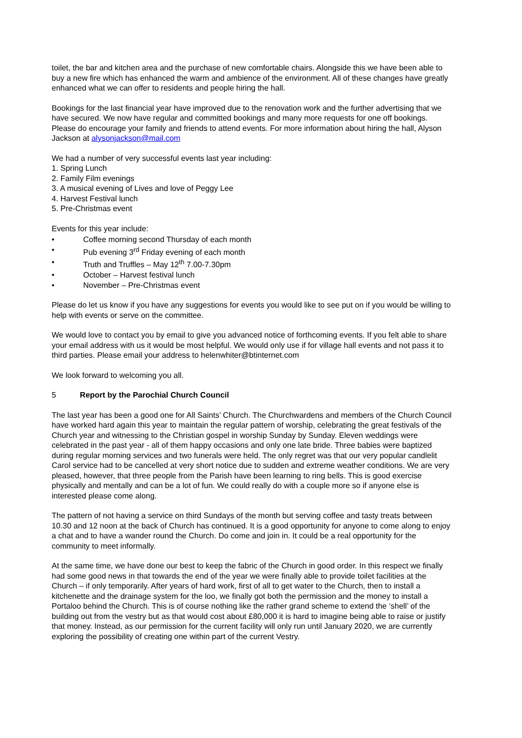toilet, the bar and kitchen area and the purchase of new comfortable chairs. Alongside this we have been able to buy a new fire which has enhanced the warm and ambience of the environment. All of these changes have greatly enhanced what we can offer to residents and people hiring the hall.
Bookings for the last financial year have improved due to the renovation work and the further advertising that we have secured. We now have regular and committed bookings and many more requests for one off bookings. Please do encourage your family and friends to attend events. For more information about hiring the hall, Alyson Jackson at alysonjackson@mail.com
We had a number of very successful events last year including:
1. Spring Lunch
2. Family Film evenings
3. A musical evening of Lives and love of Peggy Lee
4. Harvest Festival lunch
5. Pre-Christmas event
Events for this year include:
• Coffee morning second Thursday of each month
• Pub evening 3<sup>rd</sup> Friday evening of each month
• Truth and Truffles – May 12<sup>th</sup> 7.00-7.30pm
• October – Harvest festival lunch
• November – Pre-Christmas event
Please do let us know if you have any suggestions for events you would like to see put on if you would be willing to help with events or serve on the committee.
We would love to contact you by email to give you advanced notice of forthcoming events. If you felt able to share your email address with us it would be most helpful. We would only use if for village hall events and not pass it to third parties. Please email your address to helenwhiter@btinternet.com
We look forward to welcoming you all.
5 Report by the Parochial Church Council
The last year has been a good one for All Saints’ Church. The Churchwardens and members of the Church Council have worked hard again this year to maintain the regular pattern of worship, celebrating the great festivals of the Church year and witnessing to the Christian gospel in worship Sunday by Sunday. Eleven weddings were celebrated in the past year - all of them happy occasions and only one late bride. Three babies were baptized during regular morning services and two funerals were held. The only regret was that our very popular candlelit Carol service had to be cancelled at very short notice due to sudden and extreme weather conditions. We are very pleased, however, that three people from the Parish have been learning to ring bells. This is good exercise physically and mentally and can be a lot of fun. We could really do with a couple more so if anyone else is interested please come along.
The pattern of not having a service on third Sundays of the month but serving coffee and tasty treats between 10.30 and 12 noon at the back of Church has continued. It is a good opportunity for anyone to come along to enjoy a chat and to have a wander round the Church. Do come and join in. It could be a real opportunity for the community to meet informally.
At the same time, we have done our best to keep the fabric of the Church in good order. In this respect we finally had some good news in that towards the end of the year we were finally able to provide toilet facilities at the Church – if only temporarily. After years of hard work, first of all to get water to the Church, then to install a kitchenette and the drainage system for the loo, we finally got both the permission and the money to install a Portaloo behind the Church. This is of course nothing like the rather grand scheme to extend the ‘shell’ of the building out from the vestry but as that would cost about £80,000 it is hard to imagine being able to raise or justify that money. Instead, as our permission for the current facility will only run until January 2020, we are currently exploring the possibility of creating one within part of the current Vestry.